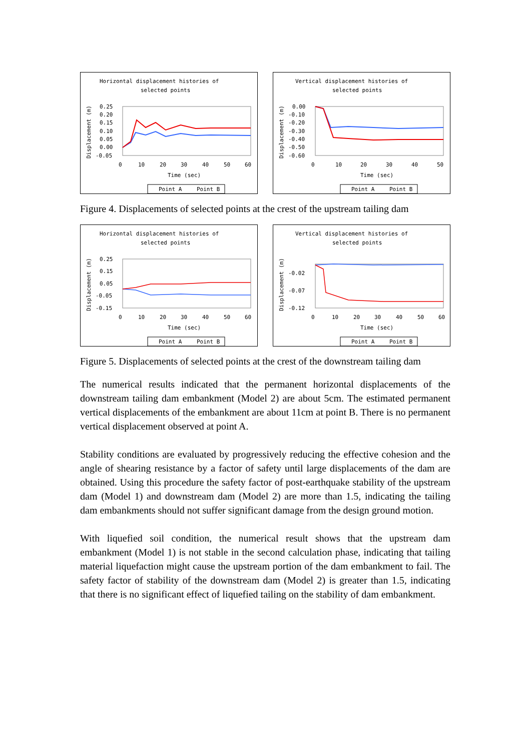Horizontal displacement histories of
selected points
0.25
0.20
0.15
0.10
0.05
0.00
-0.05
0
10
20
30
40
50
60
Time (sec)
Displacement (m)
Point A
Point B
Vertical displacement histories of
selected points
0.00
-0.10
-0.20
-0.30
-0.40
-0.50
-0.60
0
10
20
30
40
50
Time (sec)
Displacement (m)
Point A
Point B
Figure 4. Displacements of selected points at the crest of the upstream tailing dam
Horizontal displacement histories of
selected points
0.25
0.15
0.05
-0.05
-0.15
0
10
20
30
40
50
60
Time (sec)
Displacement (m)
Point A
Point B
Vertical displacement histories of
selected points
-0.02
-0.07
-0.12
0
10
20
30
40
50
60
Time (sec)
Displacement (m)
Point A
Point B
Figure 5. Displacements of selected points at the crest of the downstream tailing dam
The numerical results indicated that the permanent horizontal displacements of the downstream tailing dam embankment (Model 2) are about 5cm. The estimated permanent vertical displacements of the embankment are about 11cm at point B. There is no permanent vertical displacement observed at point A.
Stability conditions are evaluated by progressively reducing the effective cohesion and the angle of shearing resistance by a factor of safety until large displacements of the dam are obtained. Using this procedure the safety factor of post-earthquake stability of the upstream dam (Model 1) and downstream dam (Model 2) are more than 1.5, indicating the tailing dam embankments should not suffer significant damage from the design ground motion.
With liquefied soil condition, the numerical result shows that the upstream dam embankment (Model 1) is not stable in the second calculation phase, indicating that tailing material liquefaction might cause the upstream portion of the dam embankment to fail. The safety factor of stability of the downstream dam (Model 2) is greater than 1.5, indicating that there is no significant effect of liquefied tailing on the stability of dam embankment.